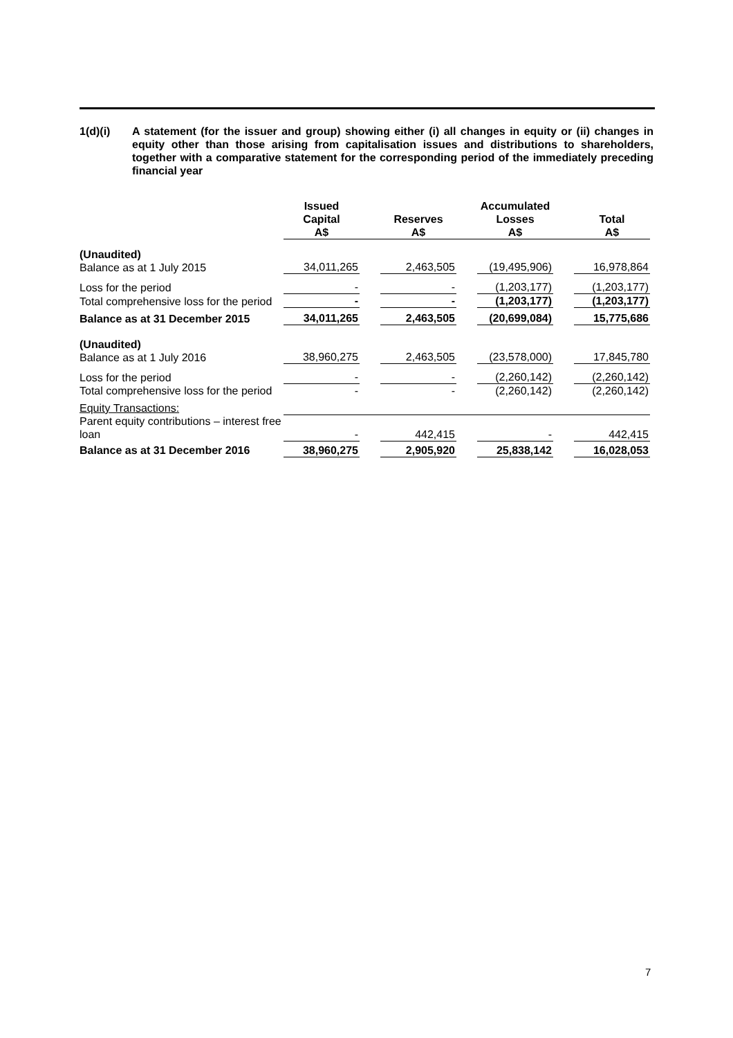1(d)(i) A statement (for the issuer and group) showing either (i) all changes in equity or (ii) changes in equity other than those arising from capitalisation issues and distributions to shareholders, together with a comparative statement for the corresponding period of the immediately preceding financial year
| | Issued Capital A$ | | Reserves A$ | | Accumulated Losses A$ | | Total A$ |
| --- | --- | --- | --- | --- | --- | --- | --- |
| (Unaudited) Balance as at 1 July 2015 | 34,011,265 | | 2,463,505 | | (19,495,906) | | 16,978,864 |
| Loss for the period | - | | - | | (1,203,177) | | (1,203,177) |
| Total comprehensive loss for the period | - | | - | | (1,203,177) | | (1,203,177) |
| Balance as at 31 December 2015 | 34,011,265 | | 2,463,505 | | (20,699,084) | | 15,775,686 |
| (Unaudited) Balance as at 1 July 2016 | 38,960,275 | | 2,463,505 | | (23,578,000) | | 17,845,780 |
| Loss for the period | - | | - | | (2,260,142) | | (2,260,142) |
| Total comprehensive loss for the period | - | | - | | (2,260,142) | | (2,260,142) |
| Equity Transactions: | | | | | | | |
| Parent equity contributions – interest free loan | - | | 442,415 | | - | | 442,415 |
| Balance as at 31 December 2016 | 38,960,275 | | 2,905,920 | | 25,838,142 | | 16,028,053 |
7